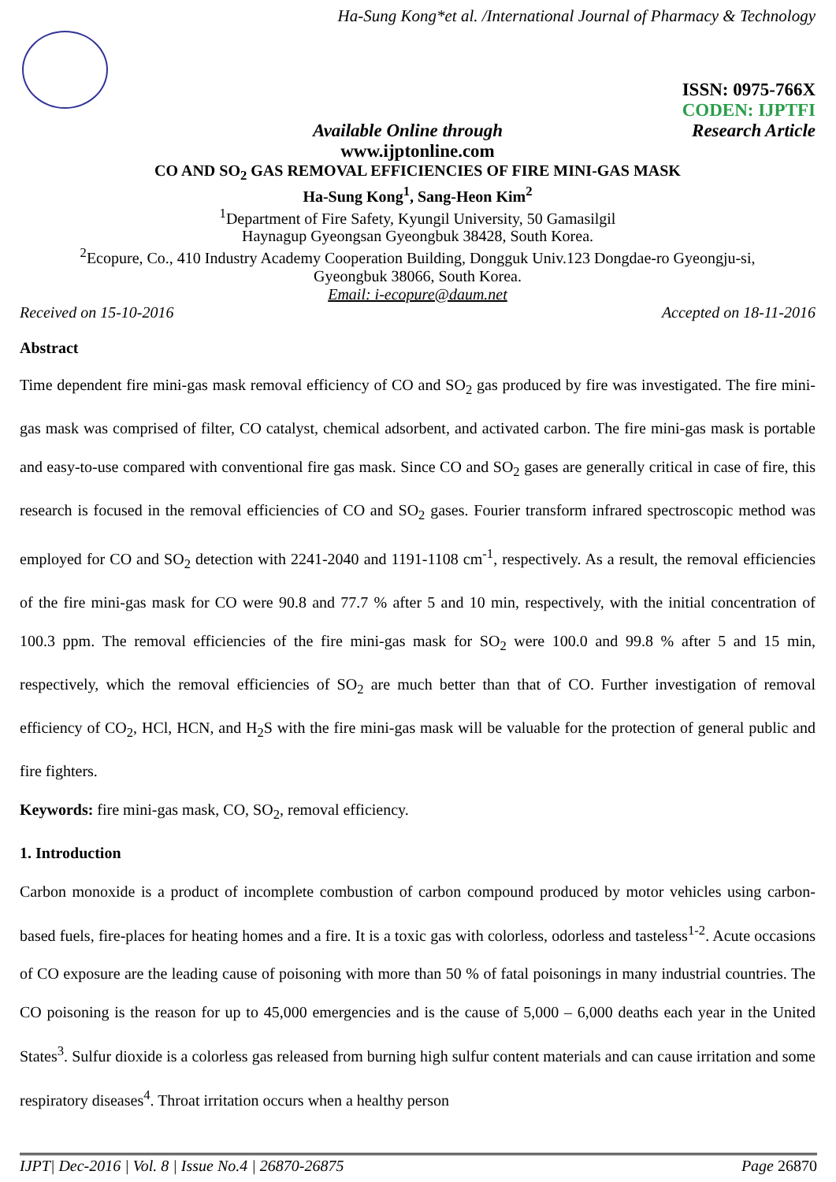Ha-Sung Kong*et al. /International Journal of Pharmacy & Technology
ISSN: 0975-766X
CODEN: IJPTFI
Available Online through Research Article
www.ijptonline.com
CO AND SO<sub>2</sub> GAS REMOVAL EFFICIENCIES OF FIRE MINI-GAS MASK
Ha-Sung Kong<sup>1</sup>, Sang-Heon Kim<sup>2</sup>
<sup>1</sup> Department of Fire Safety, Kyungil University, 50 Gamasilgil
Haynagup Gyeongsan Gyeongbuk 38428, South Korea.
<sup>2</sup> Ecopure, Co., 410 Industry Academy Cooperation Building, Dongguk Univ.123 Dongdae-ro Gyeongju-si,
Gyeongbuk 38066, South Korea.
Email: i-ecopure@daum.net
Received on 15-10-2016 Accepted on 18-11-2016
Abstract
Time dependent fire mini-gas mask removal efficiency of CO and SO<sub>2</sub> gas produced by fire was investigated. The fire mini-gas mask was comprised of filter, CO catalyst, chemical adsorbent, and activated carbon. The fire mini-gas mask is portable and easy-to-use compared with conventional fire gas mask. Since CO and SO<sub>2</sub> gases are generally critical in case of fire, this research is focused in the removal efficiencies of CO and SO<sub>2</sub> gases. Fourier transform infrared spectroscopic method was employed for CO and SO<sub>2</sub> detection with 2241-2040 and 1191-1108 cm<sup>-1</sup>, respectively. As a result, the removal efficiencies of the fire mini-gas mask for CO were 90.8 and 77.7 % after 5 and 10 min, respectively, with the initial concentration of 100.3 ppm. The removal efficiencies of the fire mini-gas mask for SO<sub>2</sub> were 100.0 and 99.8 % after 5 and 15 min, respectively, which the removal efficiencies of SO<sub>2</sub> are much better than that of CO. Further investigation of removal efficiency of CO<sub>2</sub>, HCl, HCN, and H<sub>2</sub>S with the fire mini-gas mask will be valuable for the protection of general public and fire fighters.
Keywords: fire mini-gas mask, CO, SO<sub>2</sub>, removal efficiency.
1. Introduction
Carbon monoxide is a product of incomplete combustion of carbon compound produced by motor vehicles using carbon-based fuels, fire-places for heating homes and a fire. It is a toxic gas with colorless, odorless and tasteless<sup>1-2</sup>. Acute occasions of CO exposure are the leading cause of poisoning with more than 50 % of fatal poisonings in many industrial countries. The CO poisoning is the reason for up to 45,000 emergencies and is the cause of 5,000 – 6,000 deaths each year in the United States<sup>3</sup>. Sulfur dioxide is a colorless gas released from burning high sulfur content materials and can cause irritation and some respiratory diseases<sup>4</sup>. Throat irritation occurs when a healthy person
IJPT| Dec-2016 | Vol. 8 | Issue No.4 | 26870-26875 Page 26870